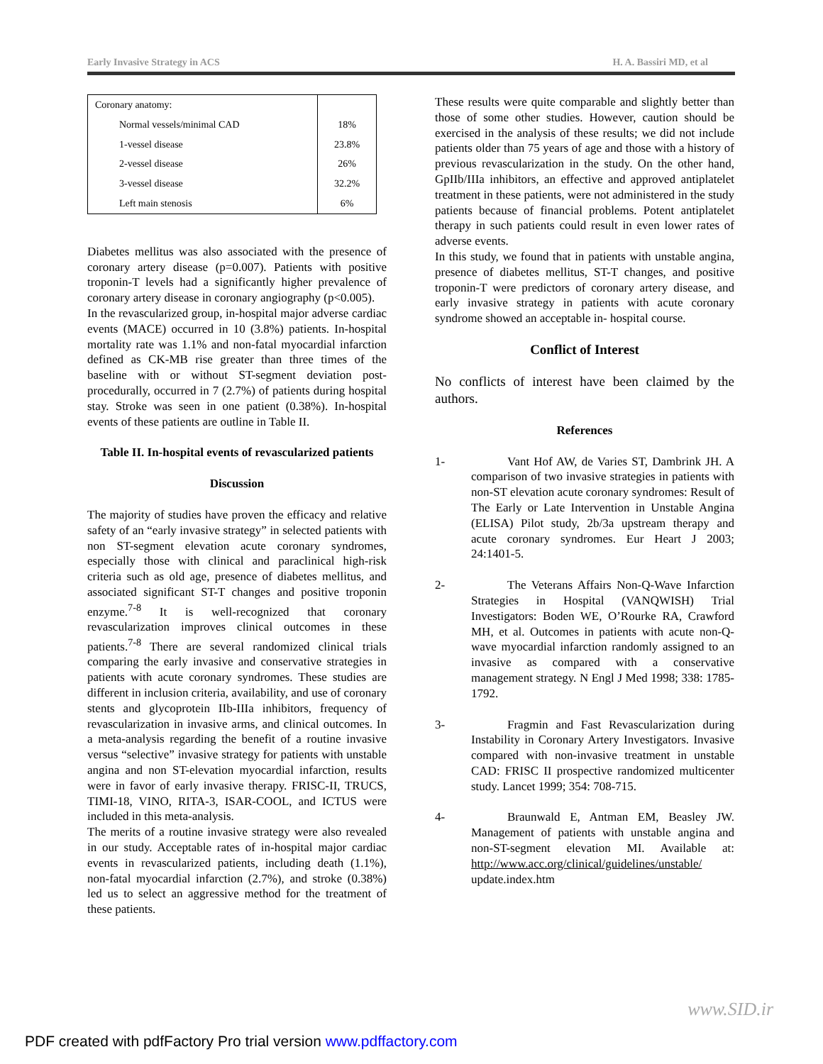Early Invasive Strategy in ACS H. A. Bassiri MD, et al
| Coronary anatomy: | |
| Normal vessels/minimal CAD | 18% |
| 1-vessel disease | 23.8% |
| 2-vessel disease | 26% |
| 3-vessel disease | 32.2% |
| Left main stenosis | 6% |
Diabetes mellitus was also associated with the presence of coronary artery disease (p=0.007). Patients with positive troponin-T levels had a significantly higher prevalence of coronary artery disease in coronary angiography (p<0.005).
In the revascularized group, in-hospital major adverse cardiac events (MACE) occurred in 10 (3.8%) patients. In-hospital mortality rate was 1.1% and non-fatal myocardial infarction defined as CK-MB rise greater than three times of the baseline with or without ST-segment deviation post-procedurally, occurred in 7 (2.7%) of patients during hospital stay. Stroke was seen in one patient (0.38%). In-hospital events of these patients are outline in Table II.
Table II. In-hospital events of revascularized patients
Discussion
The majority of studies have proven the efficacy and relative safety of an “early invasive strategy” in selected patients with non ST-segment elevation acute coronary syndromes, especially those with clinical and paraclinical high-risk criteria such as old age, presence of diabetes mellitus, and associated significant ST-T changes and positive troponin enzyme.<sup>7-8</sup> It is well-recognized that coronary revascularization improves clinical outcomes in these patients.<sup>7-8</sup> There are several randomized clinical trials comparing the early invasive and conservative strategies in patients with acute coronary syndromes. These studies are different in inclusion criteria, availability, and use of coronary stents and glycoprotein IIb-IIIa inhibitors, frequency of revascularization in invasive arms, and clinical outcomes. In a meta-analysis regarding the benefit of a routine invasive versus “selective” invasive strategy for patients with unstable angina and non ST-elevation myocardial infarction, results were in favor of early invasive therapy. FRISC-II, TRUCS, TIMI-18, VINO, RITA-3, ISAR-COOL, and ICTUS were included in this meta-analysis.
The merits of a routine invasive strategy were also revealed in our study. Acceptable rates of in-hospital major cardiac events in revascularized patients, including death (1.1%), non-fatal myocardial infarction (2.7%), and stroke (0.38%) led us to select an aggressive method for the treatment of these patients.
These results were quite comparable and slightly better than those of some other studies. However, caution should be exercised in the analysis of these results; we did not include patients older than 75 years of age and those with a history of previous revascularization in the study. On the other hand, GpIIb/IIIa inhibitors, an effective and approved antiplatelet treatment in these patients, were not administered in the study patients because of financial problems. Potent antiplatelet therapy in such patients could result in even lower rates of adverse events.
In this study, we found that in patients with unstable angina, presence of diabetes mellitus, ST-T changes, and positive troponin-T were predictors of coronary artery disease, and early invasive strategy in patients with acute coronary syndrome showed an acceptable in- hospital course.
Conflict of Interest
No conflicts of interest have been claimed by the authors.
References
1-   Vant Hof AW, de Varies ST, Dambrink JH. A comparison of two invasive strategies in patients with non-ST elevation acute coronary syndromes: Result of The Early or Late Intervention in Unstable Angina (ELISA) Pilot study, 2b/3a upstream therapy and acute coronary syndromes. Eur Heart J 2003; 24:1401-5.
2-   The Veterans Affairs Non-Q-Wave Infarction Strategies in Hospital (VANQWISH) Trial Investigators: Boden WE, O’Rourke RA, Crawford MH, et al. Outcomes in patients with acute non-Q-wave myocardial infarction randomly assigned to an invasive as compared with a conservative management strategy. N Engl J Med 1998; 338: 1785-1792.
3-   Fragmin and Fast Revascularization during Instability in Coronary Artery Investigators. Invasive compared with non-invasive treatment in unstable CAD: FRISC II prospective randomized multicenter study. Lancet 1999; 354: 708-715.
4-   Braunwald E, Antman EM, Beasley JW. Management of patients with unstable angina and non-ST-segment elevation MI. Available at: http://www.acc.org/clinical/guidelines/unstable/ update.index.htm
www.SID.ir
PDF created with pdfFactory Pro trial version www.pdffactory.com